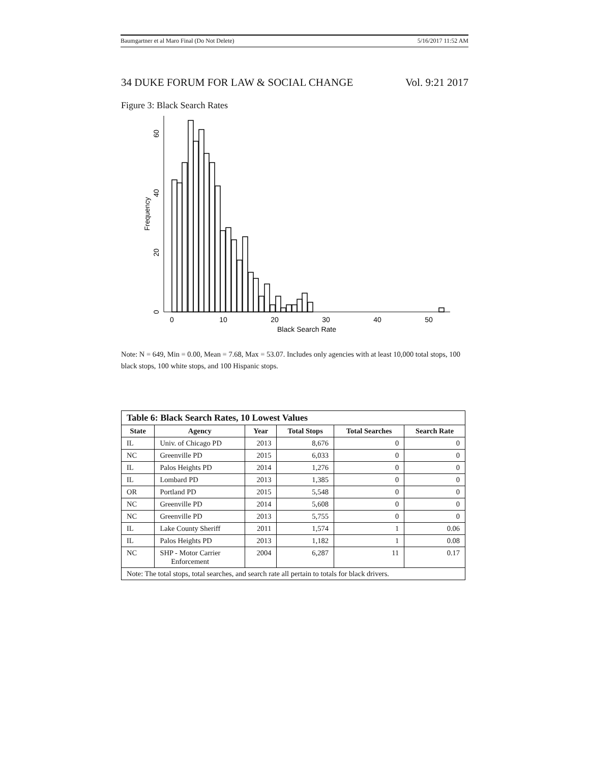Baumgartner et al Maro Final (Do Not Delete) 5/16/2017 11:52 AM
34 DUKE FORUM FOR LAW & SOCIAL CHANGE Vol. 9:21 2017
Figure 3: Black Search Rates
0
10
20
30
40
50
Black Search Rate
0
20
40
60
Frequency
Note: N = 649, Min = 0.00, Mean = 7.68, Max = 53.07. Includes only agencies with at least 10,000 total stops, 100 black stops, 100 white stops, and 100 Hispanic stops.
| Table 6: Black Search Rates, 10 Lowest Values | | | | | |
| --- | --- | --- | --- | --- | --- |
| State | Agency | Year | Total Stops | Total Searches | Search Rate |
| IL | Univ. of Chicago PD | 2013 | 8,676 | 0 | 0 |
| NC | Greenville PD | 2015 | 6,033 | 0 | 0 |
| IL | Palos Heights PD | 2014 | 1,276 | 0 | 0 |
| IL | Lombard PD | 2013 | 1,385 | 0 | 0 |
| OR | Portland PD | 2015 | 5,548 | 0 | 0 |
| NC | Greenville PD | 2014 | 5,608 | 0 | 0 |
| NC | Greenville PD | 2013 | 5,755 | 0 | 0 |
| IL | Lake County Sheriff | 2011 | 1,574 | 1 | 0.06 |
| IL | Palos Heights PD | 2013 | 1,182 | 1 | 0.08 |
| NC | SHP - Motor Carrier Enforcement | 2004 | 6,287 | 11 | 0.17 |
| Note: The total stops, total searches, and search rate all pertain to totals for black drivers. | | | | | |